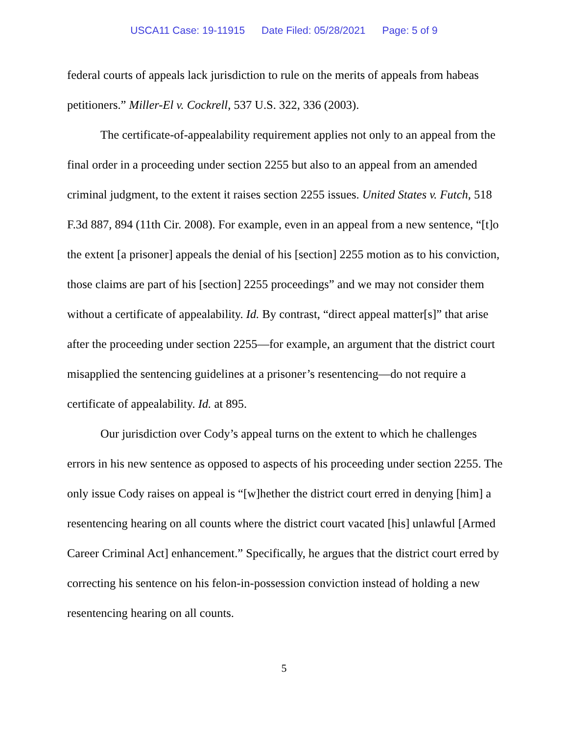USCA11 Case: 19-11915 Date Filed: 05/28/2021 Page: 5 of 9
federal courts of appeals lack jurisdiction to rule on the merits of appeals from habeas petitioners.” Miller-El v. Cockrell, 537 U.S. 322, 336 (2003).
The certificate-of-appealability requirement applies not only to an appeal from the final order in a proceeding under section 2255 but also to an appeal from an amended criminal judgment, to the extent it raises section 2255 issues. United States v. Futch, 518 F.3d 887, 894 (11th Cir. 2008). For example, even in an appeal from a new sentence, “[t]o the extent [a prisoner] appeals the denial of his [section] 2255 motion as to his conviction, those claims are part of his [section] 2255 proceedings” and we may not consider them without a certificate of appealability. Id. By contrast, “direct appeal matter[s]” that arise after the proceeding under section 2255—for example, an argument that the district court misapplied the sentencing guidelines at a prisoner’s resentencing—do not require a certificate of appealability. Id. at 895.
Our jurisdiction over Cody’s appeal turns on the extent to which he challenges errors in his new sentence as opposed to aspects of his proceeding under section 2255. The only issue Cody raises on appeal is “[w]hether the district court erred in denying [him] a resentencing hearing on all counts where the district court vacated [his] unlawful [Armed Career Criminal Act] enhancement.” Specifically, he argues that the district court erred by correcting his sentence on his felon-in-possession conviction instead of holding a new resentencing hearing on all counts.
5